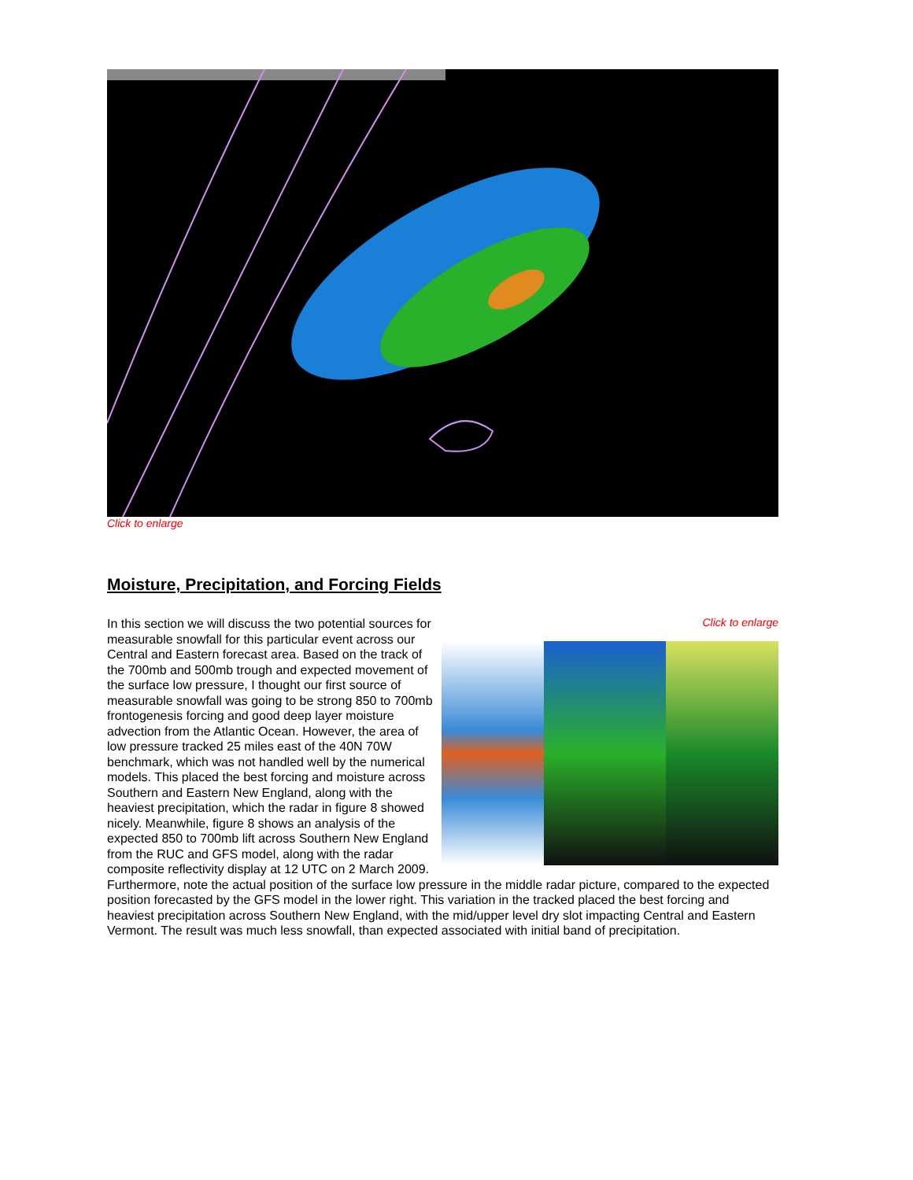Click to enlarge
Moisture, Precipitation, and Forcing Fields
Click to enlarge
In this section we will discuss the two potential sources for measurable snowfall for this particular event across our Central and Eastern forecast area. Based on the track of the 700mb and 500mb trough and expected movement of the surface low pressure, I thought our first source of measurable snowfall was going to be strong 850 to 700mb frontogenesis forcing and good deep layer moisture advection from the Atlantic Ocean. However, the area of low pressure tracked 25 miles east of the 40N 70W benchmark, which was not handled well by the numerical models. This placed the best forcing and moisture across Southern and Eastern New England, along with the heaviest precipitation, which the radar in figure 8 showed nicely. Meanwhile, figure 8 shows an analysis of the expected 850 to 700mb lift across Southern New England from the RUC and GFS model, along with the radar composite reflectivity display at 12 UTC on 2 March 2009. Furthermore, note the actual position of the surface low pressure in the middle radar picture, compared to the expected position forecasted by the GFS model in the lower right. This variation in the tracked placed the best forcing and heaviest precipitation across Southern New England, with the mid/upper level dry slot impacting Central and Eastern Vermont. The result was much less snowfall, than expected associated with initial band of precipitation.